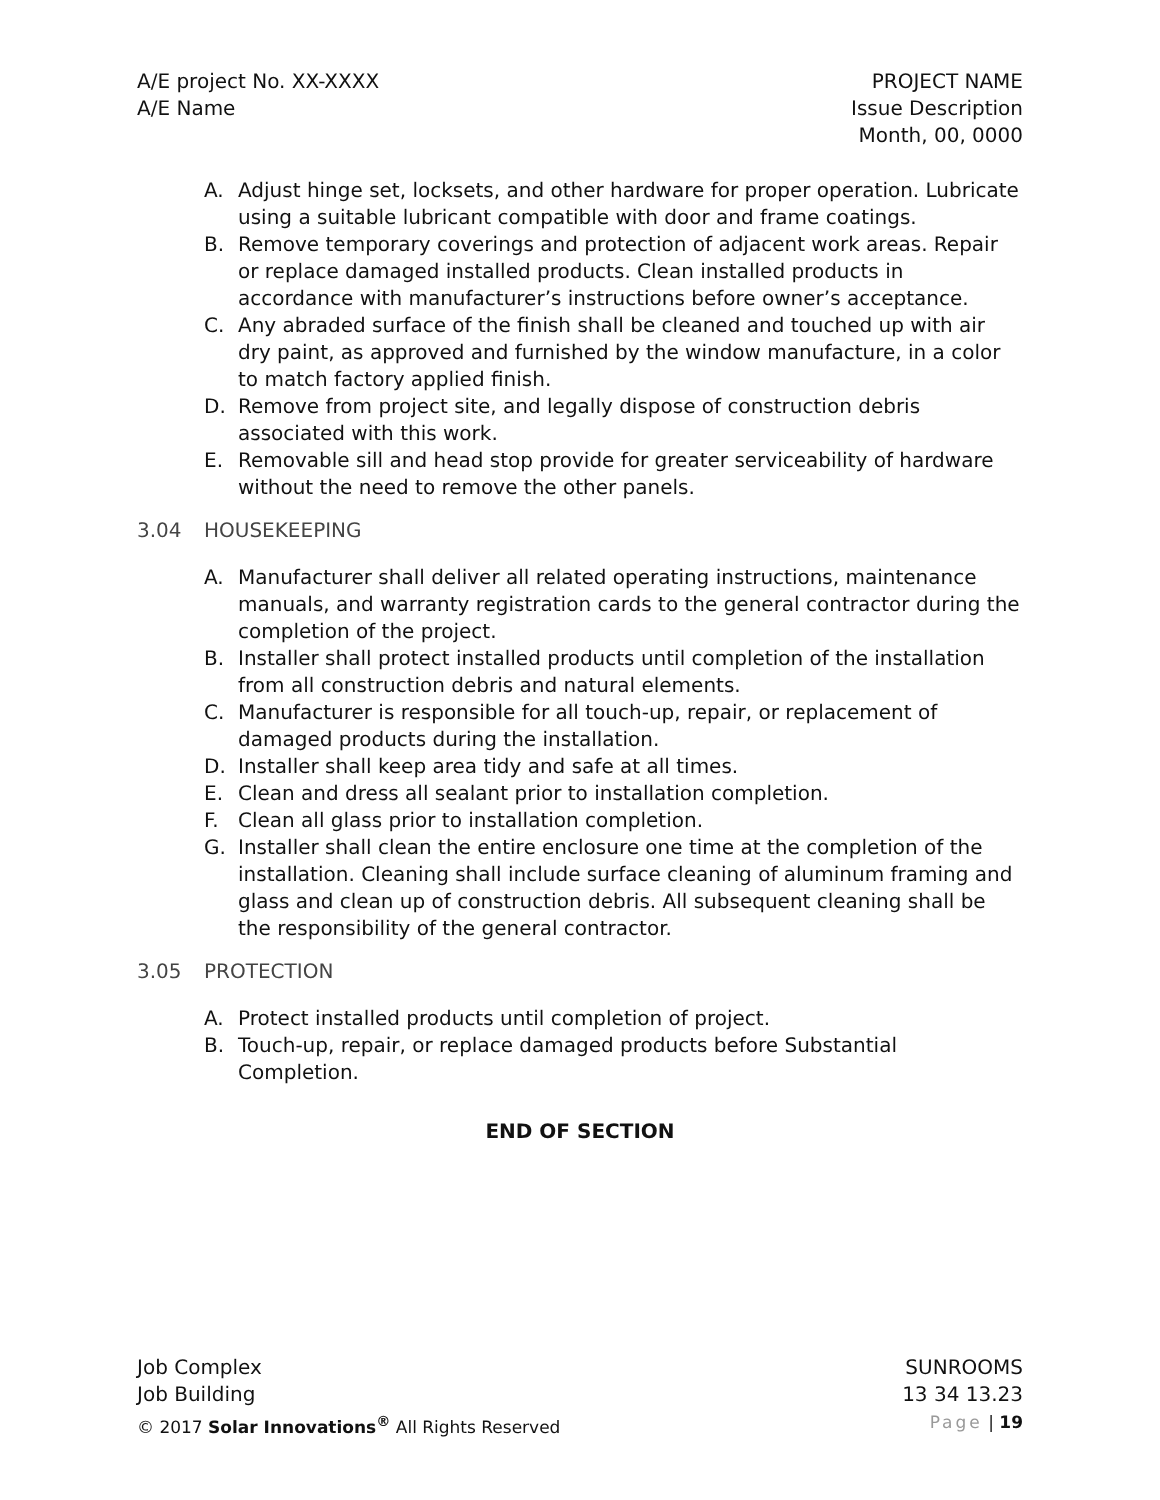A/E project No. XX-XXXX
A/E Name
PROJECT NAME
Issue Description
Month, 00, 0000
A. Adjust hinge set, locksets, and other hardware for proper operation. Lubricate using a suitable lubricant compatible with door and frame coatings.
B. Remove temporary coverings and protection of adjacent work areas. Repair or replace damaged installed products. Clean installed products in accordance with manufacturer’s instructions before owner’s acceptance.
C. Any abraded surface of the finish shall be cleaned and touched up with air dry paint, as approved and furnished by the window manufacture, in a color to match factory applied finish.
D. Remove from project site, and legally dispose of construction debris associated with this work.
E. Removable sill and head stop provide for greater serviceability of hardware without the need to remove the other panels.
3.04 HOUSEKEEPING
A. Manufacturer shall deliver all related operating instructions, maintenance manuals, and warranty registration cards to the general contractor during the completion of the project.
B. Installer shall protect installed products until completion of the installation from all construction debris and natural elements.
C. Manufacturer is responsible for all touch-up, repair, or replacement of damaged products during the installation.
D. Installer shall keep area tidy and safe at all times.
E. Clean and dress all sealant prior to installation completion.
F. Clean all glass prior to installation completion.
G. Installer shall clean the entire enclosure one time at the completion of the installation. Cleaning shall include surface cleaning of aluminum framing and glass and clean up of construction debris. All subsequent cleaning shall be the responsibility of the general contractor.
3.05 PROTECTION
A. Protect installed products until completion of project.
B. Touch-up, repair, or replace damaged products before Substantial Completion.
END OF SECTION
Job Complex
Job Building
© 2017 Solar Innovations<sup>®</sup> All Rights Reserved
SUNROOMS
13 34 13.23
Page | 19